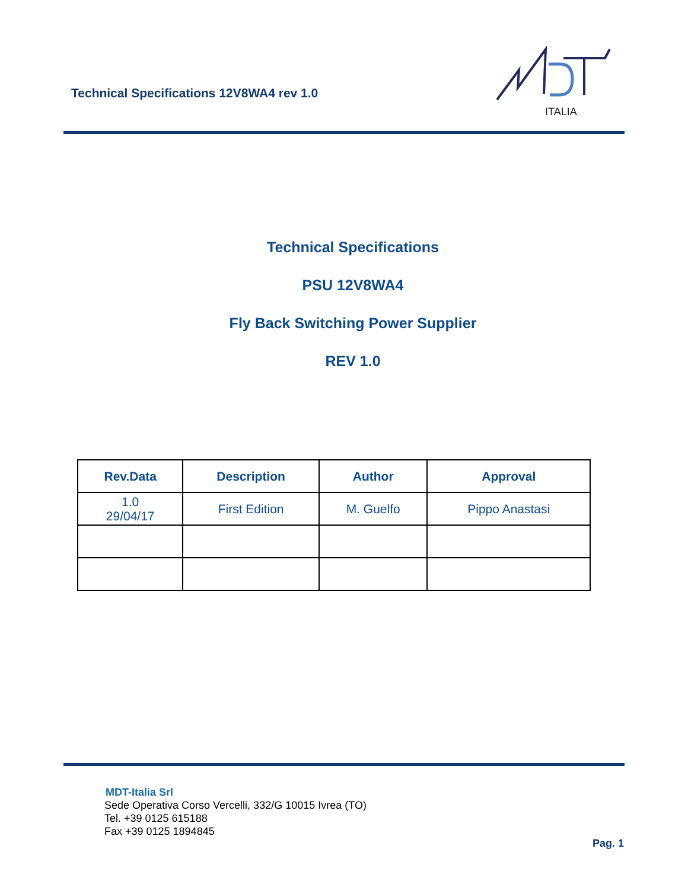Technical Specifications 12V8WA4 rev 1.0
ITALIA
Technical Specifications
PSU 12V8WA4
Fly Back Switching Power Supplier
REV 1.0
| Rev.Data | Description | Author | Approval |
| --- | --- | --- | --- |
| 1.0 29/04/17 | First Edition | M. Guelfo | Pippo Anastasi |
MDT-Italia Srl
Sede Operativa Corso Vercelli, 332/G 10015 Ivrea (TO)
Tel. +39 0125 615188
Fax +39 0125 1894845
Pag. 1